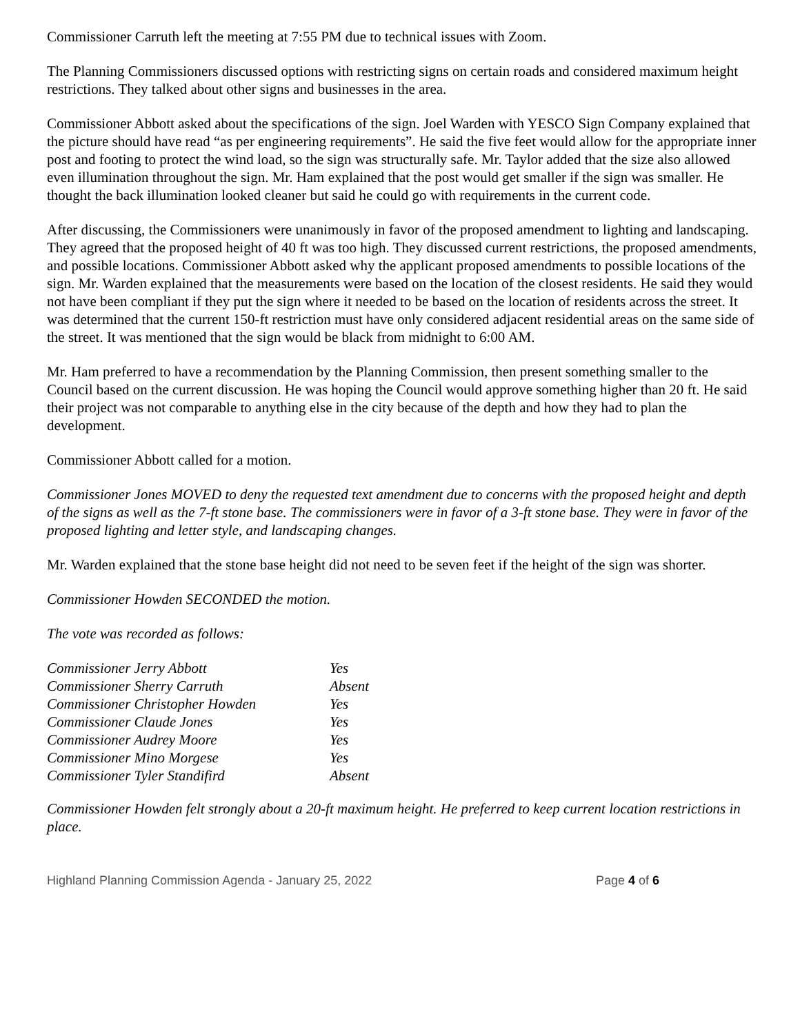Commissioner Carruth left the meeting at 7:55 PM due to technical issues with Zoom.
The Planning Commissioners discussed options with restricting signs on certain roads and considered maximum height restrictions. They talked about other signs and businesses in the area.
Commissioner Abbott asked about the specifications of the sign. Joel Warden with YESCO Sign Company explained that the picture should have read “as per engineering requirements”. He said the five feet would allow for the appropriate inner post and footing to protect the wind load, so the sign was structurally safe. Mr. Taylor added that the size also allowed even illumination throughout the sign. Mr. Ham explained that the post would get smaller if the sign was smaller. He thought the back illumination looked cleaner but said he could go with requirements in the current code.
After discussing, the Commissioners were unanimously in favor of the proposed amendment to lighting and landscaping. They agreed that the proposed height of 40 ft was too high. They discussed current restrictions, the proposed amendments, and possible locations. Commissioner Abbott asked why the applicant proposed amendments to possible locations of the sign. Mr. Warden explained that the measurements were based on the location of the closest residents. He said they would not have been compliant if they put the sign where it needed to be based on the location of residents across the street. It was determined that the current 150-ft restriction must have only considered adjacent residential areas on the same side of the street. It was mentioned that the sign would be black from midnight to 6:00 AM.
Mr. Ham preferred to have a recommendation by the Planning Commission, then present something smaller to the Council based on the current discussion. He was hoping the Council would approve something higher than 20 ft. He said their project was not comparable to anything else in the city because of the depth and how they had to plan the development.
Commissioner Abbott called for a motion.
Commissioner Jones MOVED to deny the requested text amendment due to concerns with the proposed height and depth of the signs as well as the 7-ft stone base. The commissioners were in favor of a 3-ft stone base. They were in favor of the proposed lighting and letter style, and landscaping changes.
Mr. Warden explained that the stone base height did not need to be seven feet if the height of the sign was shorter.
Commissioner Howden SECONDED the motion.
The vote was recorded as follows:
| Commissioner Jerry Abbott | Yes |
| Commissioner Sherry Carruth | Absent |
| Commissioner Christopher Howden | Yes |
| Commissioner Claude Jones | Yes |
| Commissioner Audrey Moore | Yes |
| Commissioner Mino Morgese | Yes |
| Commissioner Tyler Standifird | Absent |
Commissioner Howden felt strongly about a 20-ft maximum height. He preferred to keep current location restrictions in place.
Highland Planning Commission Agenda - January 25, 2022 Page 4 of 6